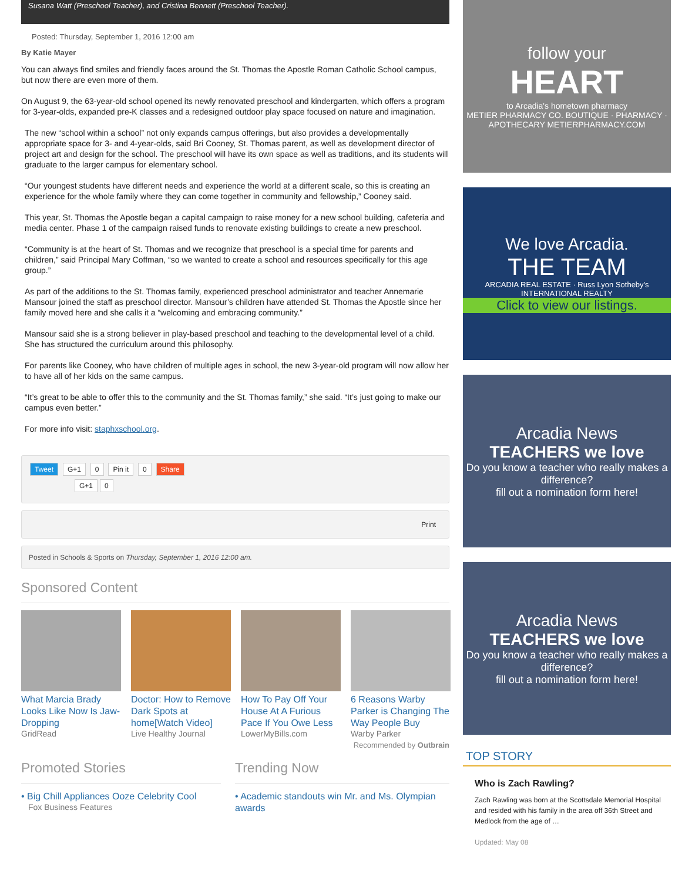Susana Watt (Preschool Teacher), and Cristina Bennett (Preschool Teacher).
Posted: Thursday, September 1, 2016 12:00 am
By Katie Mayer
You can always find smiles and friendly faces around the St. Thomas the Apostle Roman Catholic School campus, but now there are even more of them.
On August 9, the 63-year-old school opened its newly renovated preschool and kindergarten, which offers a program for 3-year-olds, expanded pre-K classes and a redesigned outdoor play space focused on nature and imagination.
The new “school within a school” not only expands campus offerings, but also provides a developmentally appropriate space for 3- and 4-year-olds, said Bri Cooney, St. Thomas parent, as well as development director of project art and design for the school. The preschool will have its own space as well as traditions, and its students will graduate to the larger campus for elementary school.
“Our youngest students have different needs and experience the world at a different scale, so this is creating an experience for the whole family where they can come together in community and fellowship,” Cooney said.
This year, St. Thomas the Apostle began a capital campaign to raise money for a new school building, cafeteria and media center. Phase 1 of the campaign raised funds to renovate existing buildings to create a new preschool.
“Community is at the heart of St. Thomas and we recognize that preschool is a special time for parents and children,” said Principal Mary Coffman, “so we wanted to create a school and resources specifically for this age group.”
As part of the additions to the St. Thomas family, experienced preschool administrator and teacher Annemarie Mansour joined the staff as preschool director. Mansour’s children have attended St. Thomas the Apostle since her family moved here and she calls it a “welcoming and embracing community.”
Mansour said she is a strong believer in play-based preschool and teaching to the developmental level of a child. She has structured the curriculum around this philosophy.
For parents like Cooney, who have children of multiple ages in school, the new 3-year-old program will now allow her to have all of her kids on the same campus.
“It’s great to be able to offer this to the community and the St. Thomas family,” she said. “It’s just going to make our campus even better.”
For more info visit: staphxschool.org.
Tweet G+1 0 Pin it 0 Share
G+1 0
Print
Posted in Schools & Sports on Thursday, September 1, 2016 12:00 am.
Sponsored Content
What Marcia Brady Looks Like Now Is Jaw-Dropping
GridRead
Doctor: How to Remove Dark Spots at home[Watch Video]
Live Healthy Journal
How To Pay Off Your House At A Furious Pace If You Owe Less
LowerMyBills.com
6 Reasons Warby Parker is Changing The Way People Buy
Warby Parker
Recommended by Outbrain
Promoted Stories
• Big Chill Appliances Ooze Celebrity Cool
Fox Business Features
Trending Now
• Academic standouts win Mr. and Ms. Olympian awards
follow your
HEART
to Arcadia's hometown pharmacy
METIER PHARMACY CO. BOUTIQUE · PHARMACY · APOTHECARY METIERPHARMACY.COM
We love Arcadia.
THE TEAM
ARCADIA REAL ESTATE · Russ Lyon Sotheby's INTERNATIONAL REALTY
Click to view our listings.
Arcadia News
TEACHERS we love
Do you know a teacher who really makes a difference?
fill out a nomination form here!
Arcadia News
TEACHERS we love
Do you know a teacher who really makes a difference?
fill out a nomination form here!
TOP STORY
Who is Zach Rawling?
Zach Rawling was born at the Scottsdale Memorial Hospital and resided with his family in the area off 36th Street and Medlock from the age of …
Updated: May 08